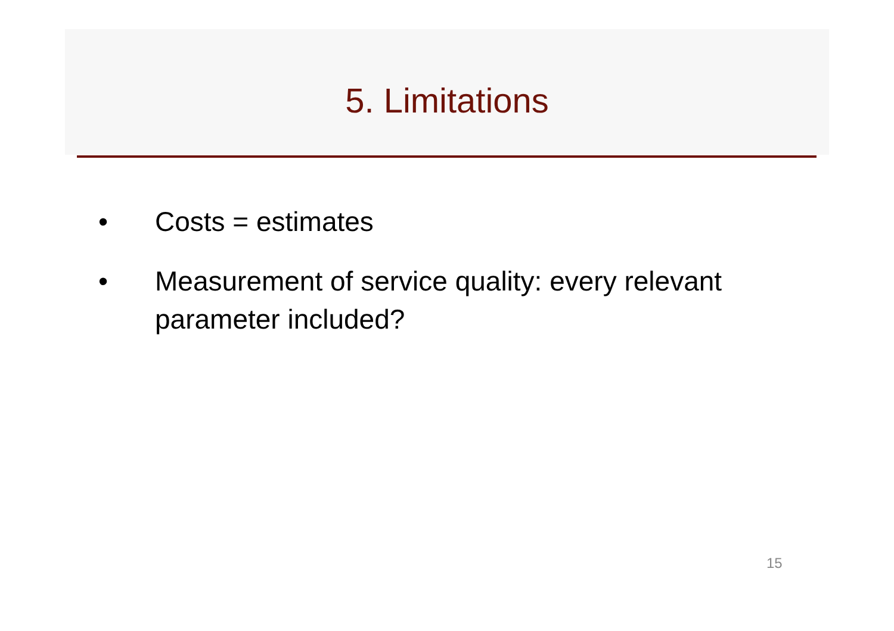5. Limitations
• Costs = estimates
• Measurement of service quality: every relevant parameter included?
15